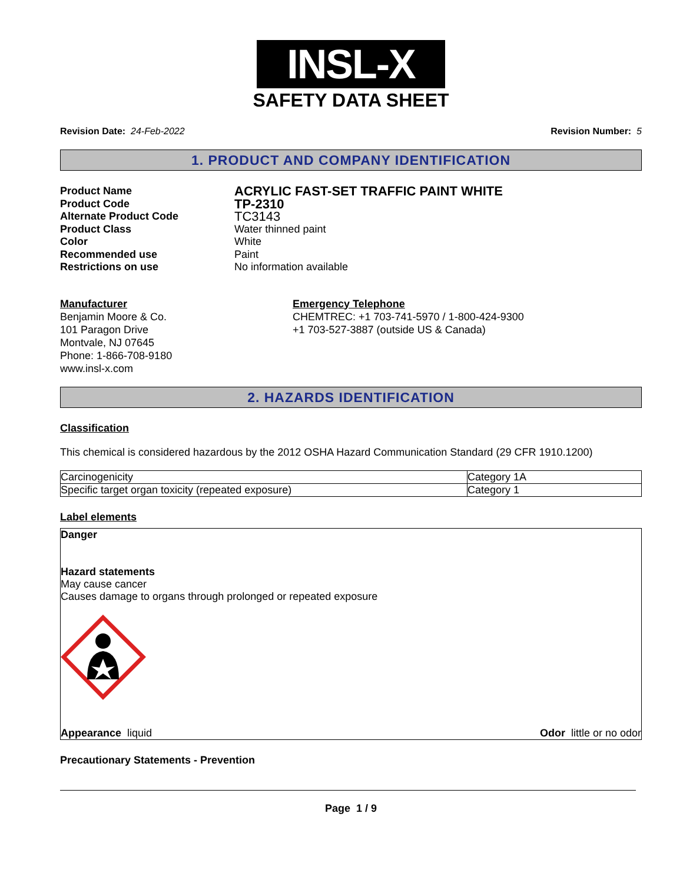INSL-X
SAFETY DATA SHEET
Revision Date: 24-Feb-2022 Revision Number: 5
1. PRODUCT AND COMPANY IDENTIFICATION
Product Name ACRYLIC FAST-SET TRAFFIC PAINT WHITE Product Code TP-2310 Alternate Product Code TC3143 Product Class Water thinned paint Color White Recommended use Paint Restrictions on use No information available
Manufacturer
Benjamin Moore & Co.
101 Paragon Drive
Montvale, NJ 07645
Phone: 1-866-708-9180
www.insl-x.com
Emergency Telephone
CHEMTREC: +1 703-741-5970 / 1-800-424-9300
+1 703-527-3887 (outside US & Canada)
2. HAZARDS IDENTIFICATION
Classification
This chemical is considered hazardous by the 2012 OSHA Hazard Communication Standard (29 CFR 1910.1200)
| Carcinogenicity | Category 1A |
| Specific target organ toxicity (repeated exposure) | Category 1 |
Label elements
Danger
Hazard statements
May cause cancer
Causes damage to organs through prolonged or repeated exposure
Appearance liquid Odor little or no odor
Precautionary Statements - Prevention
Page 1 / 9